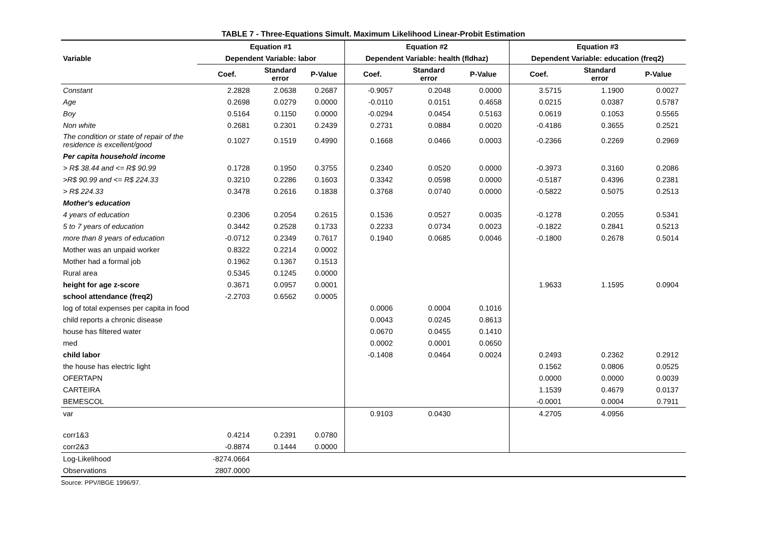TABLE 7 - Three-Equations Simult. Maximum Likelihood Linear-Probit Estimation
| | Equation #1 | | | Equation #2 | | | Equation #3 | | |
| --- | --- | --- | --- | --- | --- | --- | --- | --- | --- |
| Variable | Dependent Variable: labor | | | Dependent Variable: health (fldhaz) | | | Dependent Variable: education (freq2) | | |
| | Coef. | Standard error | P-Value | Coef. | Standard error | P-Value | Coef. | Standard error | P-Value |
| Constant | 2.2828 | 2.0638 | 0.2687 | -0.9057 | 0.2048 | 0.0000 | 3.5715 | 1.1900 | 0.0027 |
| Age | 0.2698 | 0.0279 | 0.0000 | -0.0110 | 0.0151 | 0.4658 | 0.0215 | 0.0387 | 0.5787 |
| Boy | 0.5164 | 0.1150 | 0.0000 | -0.0294 | 0.0454 | 0.5163 | 0.0619 | 0.1053 | 0.5565 |
| Non white | 0.2681 | 0.2301 | 0.2439 | 0.2731 | 0.0884 | 0.0020 | -0.4186 | 0.3655 | 0.2521 |
| The condition or state of repair of the residence is excellent/good | 0.1027 | 0.1519 | 0.4990 | 0.1668 | 0.0466 | 0.0003 | -0.2366 | 0.2269 | 0.2969 |
| Per capita household income | | | | | | | | | |
| > R$ 38.44 and <= R$ 90.99 | 0.1728 | 0.1950 | 0.3755 | 0.2340 | 0.0520 | 0.0000 | -0.3973 | 0.3160 | 0.2086 |
| >R$ 90.99 and <= R$ 224.33 | 0.3210 | 0.2286 | 0.1603 | 0.3342 | 0.0598 | 0.0000 | -0.5187 | 0.4396 | 0.2381 |
| > R$ 224.33 | 0.3478 | 0.2616 | 0.1838 | 0.3768 | 0.0740 | 0.0000 | -0.5822 | 0.5075 | 0.2513 |
| Mother's education | | | | | | | | | |
| 4 years of education | 0.2306 | 0.2054 | 0.2615 | 0.1536 | 0.0527 | 0.0035 | -0.1278 | 0.2055 | 0.5341 |
| 5 to 7 years of education | 0.3442 | 0.2528 | 0.1733 | 0.2233 | 0.0734 | 0.0023 | -0.1822 | 0.2841 | 0.5213 |
| more than 8 years of education | -0.0712 | 0.2349 | 0.7617 | 0.1940 | 0.0685 | 0.0046 | -0.1800 | 0.2678 | 0.5014 |
| Mother was an unpaid worker | 0.8322 | 0.2214 | 0.0002 | | | | | | |
| Mother had a formal job | 0.1962 | 0.1367 | 0.1513 | | | | | | |
| Rural area | 0.5345 | 0.1245 | 0.0000 | | | | | | |
| height for age z-score | 0.3671 | 0.0957 | 0.0001 | | | | 1.9633 | 1.1595 | 0.0904 |
| school attendance (freq2) | -2.2703 | 0.6562 | 0.0005 | | | | | | |
| log of total expenses per capita in food | | | | 0.0006 | 0.0004 | 0.1016 | | | |
| child reports a chronic disease | | | | 0.0043 | 0.0245 | 0.8613 | | | |
| house has filtered water | | | | 0.0670 | 0.0455 | 0.1410 | | | |
| med | | | | 0.0002 | 0.0001 | 0.0650 | | | |
| child labor | | | | -0.1408 | 0.0464 | 0.0024 | 0.2493 | 0.2362 | 0.2912 |
| the house has electric light | | | | | | | 0.1562 | 0.0806 | 0.0525 |
| OFERTAPN | | | | | | | 0.0000 | 0.0000 | 0.0039 |
| CARTEIRA | | | | | | | 1.1539 | 0.4679 | 0.0137 |
| BEMESCOL | | | | | | | -0.0001 | 0.0004 | 0.7911 |
| var | | | | 0.9103 | 0.0430 | | 4.2705 | 4.0956 | |
| corr1&3 | 0.4214 | 0.2391 | 0.0780 | | | | | | |
| corr2&3 | -0.8874 | 0.1444 | 0.0000 | | | | | | |
| Log-Likelihood | -8274.0664 | | | | | | | | |
| Observations | 2807.0000 | | | | | | | | |
Source: PPV/IBGE 1996/97.